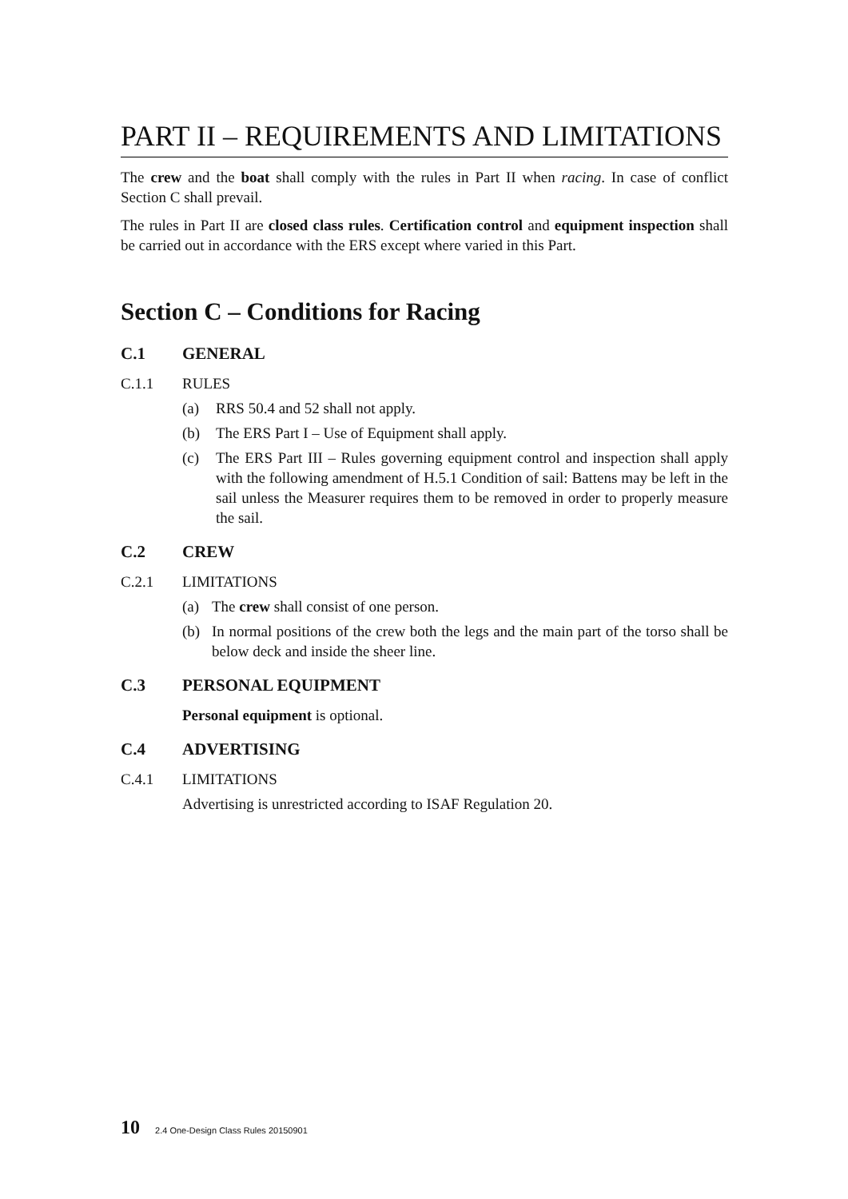PART II – REQUIREMENTS AND LIMITATIONS
The crew and the boat shall comply with the rules in Part II when racing. In case of conflict Section C shall prevail.
The rules in Part II are closed class rules. Certification control and equipment inspection shall be carried out in accordance with the ERS except where varied in this Part.
Section C – Conditions for Racing
C.1 GENERAL
C.1.1 RULES
(a) RRS 50.4 and 52 shall not apply.
(b) The ERS Part I – Use of Equipment shall apply.
(c) The ERS Part III – Rules governing equipment control and inspection shall apply with the following amendment of H.5.1 Condition of sail: Battens may be left in the sail unless the Measurer requires them to be removed in order to properly measure the sail.
C.2 CREW
C.2.1 LIMITATIONS
(a) The crew shall consist of one person.
(b) In normal positions of the crew both the legs and the main part of the torso shall be below deck and inside the sheer line.
C.3 PERSONAL EQUIPMENT
Personal equipment is optional.
C.4 ADVERTISING
C.4.1 LIMITATIONS
Advertising is unrestricted according to ISAF Regulation 20.
10 2.4 One-Design Class Rules 20150901